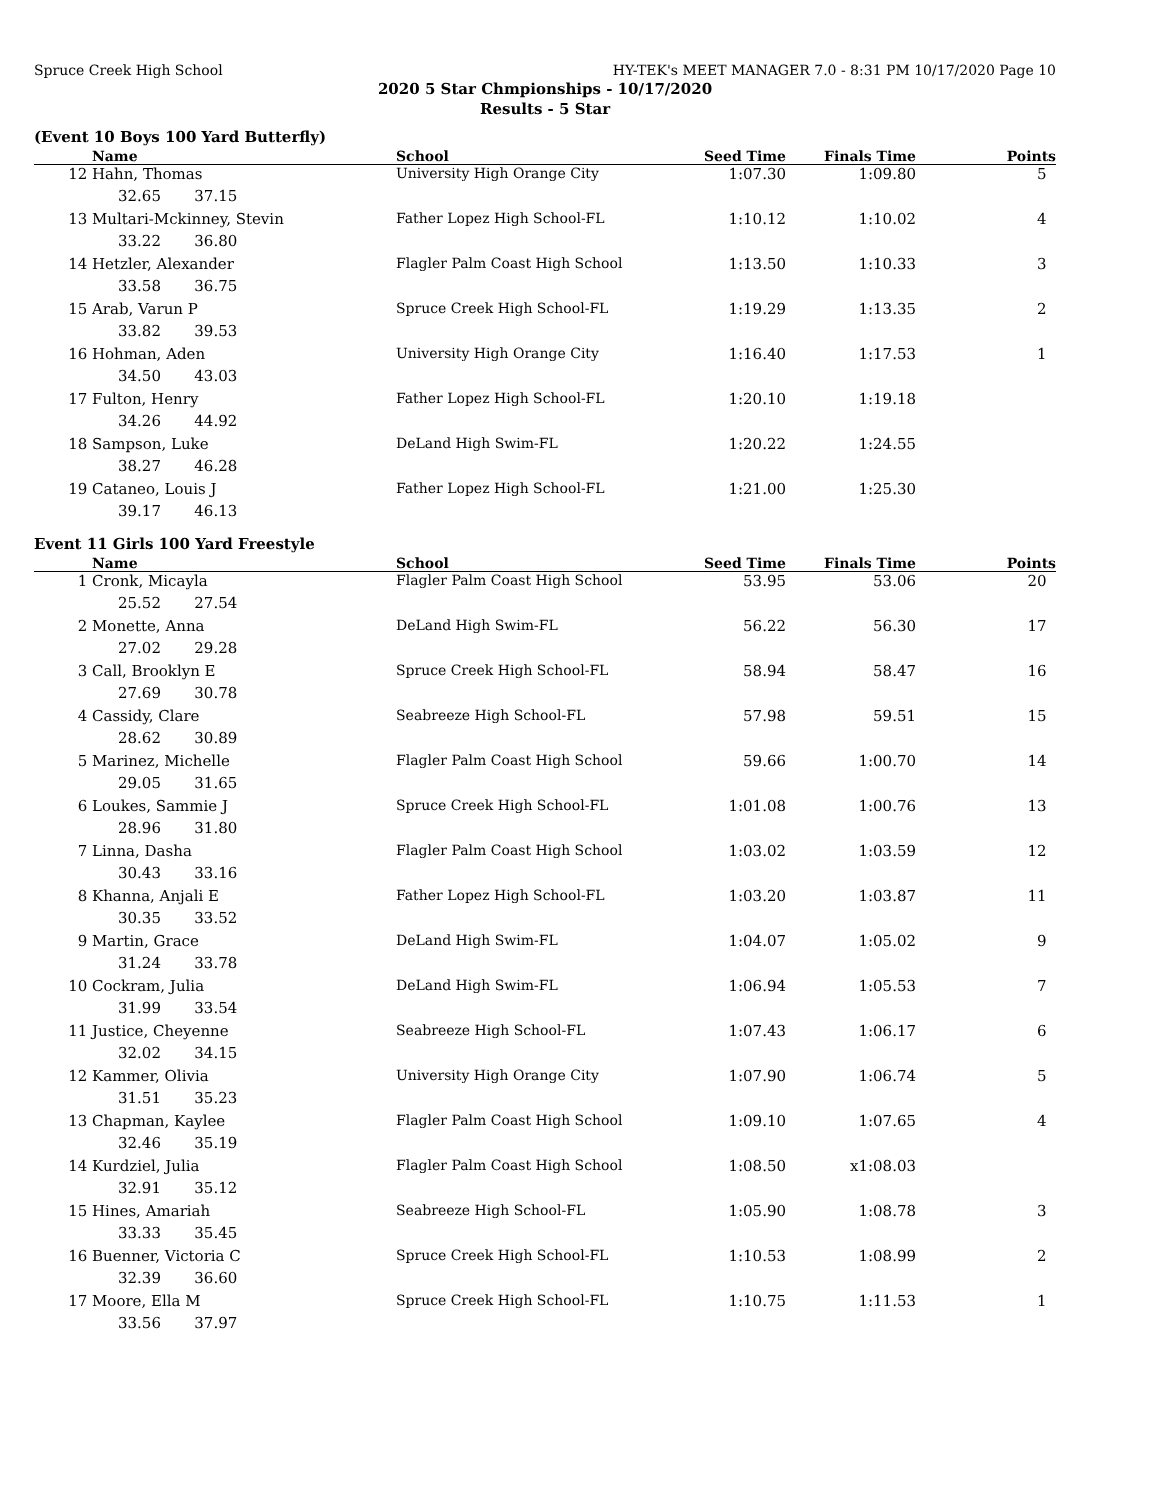Spruce Creek High School HY-TEK's MEET MANAGER 7.0 - 8:31 PM 10/17/2020 Page 10
2020 5 Star Chmpionships - 10/17/2020
Results - 5 Star
(Event 10 Boys 100 Yard Butterfly)
| | Name | School | Seed Time | Finals Time | Points |
| --- | --- | --- | --- | --- | --- |
| 12 | Hahn, Thomas | University High Orange City | 1:07.30 | 1:09.80 | 5 |
| 32.65 37.15 | | | | | |
| 13 | Multari-Mckinney, Stevin | Father Lopez High School-FL | 1:10.12 | 1:10.02 | 4 |
| 33.22 36.80 | | | | | |
| 14 | Hetzler, Alexander | Flagler Palm Coast High School | 1:13.50 | 1:10.33 | 3 |
| 33.58 36.75 | | | | | |
| 15 | Arab, Varun P | Spruce Creek High School-FL | 1:19.29 | 1:13.35 | 2 |
| 33.82 39.53 | | | | | |
| 16 | Hohman, Aden | University High Orange City | 1:16.40 | 1:17.53 | 1 |
| 34.50 43.03 | | | | | |
| 17 | Fulton, Henry | Father Lopez High School-FL | 1:20.10 | 1:19.18 | |
| 34.26 44.92 | | | | | |
| 18 | Sampson, Luke | DeLand High Swim-FL | 1:20.22 | 1:24.55 | |
| 38.27 46.28 | | | | | |
| 19 | Cataneo, Louis J | Father Lopez High School-FL | 1:21.00 | 1:25.30 | |
| 39.17 46.13 | | | | | |
Event 11 Girls 100 Yard Freestyle
| | Name | School | Seed Time | Finals Time | Points |
| --- | --- | --- | --- | --- | --- |
| 1 | Cronk, Micayla | Flagler Palm Coast High School | 53.95 | 53.06 | 20 |
| 25.52 27.54 | | | | | |
| 2 | Monette, Anna | DeLand High Swim-FL | 56.22 | 56.30 | 17 |
| 27.02 29.28 | | | | | |
| 3 | Call, Brooklyn E | Spruce Creek High School-FL | 58.94 | 58.47 | 16 |
| 27.69 30.78 | | | | | |
| 4 | Cassidy, Clare | Seabreeze High School-FL | 57.98 | 59.51 | 15 |
| 28.62 30.89 | | | | | |
| 5 | Marinez, Michelle | Flagler Palm Coast High School | 59.66 | 1:00.70 | 14 |
| 29.05 31.65 | | | | | |
| 6 | Loukes, Sammie J | Spruce Creek High School-FL | 1:01.08 | 1:00.76 | 13 |
| 28.96 31.80 | | | | | |
| 7 | Linna, Dasha | Flagler Palm Coast High School | 1:03.02 | 1:03.59 | 12 |
| 30.43 33.16 | | | | | |
| 8 | Khanna, Anjali E | Father Lopez High School-FL | 1:03.20 | 1:03.87 | 11 |
| 30.35 33.52 | | | | | |
| 9 | Martin, Grace | DeLand High Swim-FL | 1:04.07 | 1:05.02 | 9 |
| 31.24 33.78 | | | | | |
| 10 | Cockram, Julia | DeLand High Swim-FL | 1:06.94 | 1:05.53 | 7 |
| 31.99 33.54 | | | | | |
| 11 | Justice, Cheyenne | Seabreeze High School-FL | 1:07.43 | 1:06.17 | 6 |
| 32.02 34.15 | | | | | |
| 12 | Kammer, Olivia | University High Orange City | 1:07.90 | 1:06.74 | 5 |
| 31.51 35.23 | | | | | |
| 13 | Chapman, Kaylee | Flagler Palm Coast High School | 1:09.10 | 1:07.65 | 4 |
| 32.46 35.19 | | | | | |
| 14 | Kurdziel, Julia | Flagler Palm Coast High School | 1:08.50 | x1:08.03 | |
| 32.91 35.12 | | | | | |
| 15 | Hines, Amariah | Seabreeze High School-FL | 1:05.90 | 1:08.78 | 3 |
| 33.33 35.45 | | | | | |
| 16 | Buenner, Victoria C | Spruce Creek High School-FL | 1:10.53 | 1:08.99 | 2 |
| 32.39 36.60 | | | | | |
| 17 | Moore, Ella M | Spruce Creek High School-FL | 1:10.75 | 1:11.53 | 1 |
| 33.56 37.97 | | | | | |